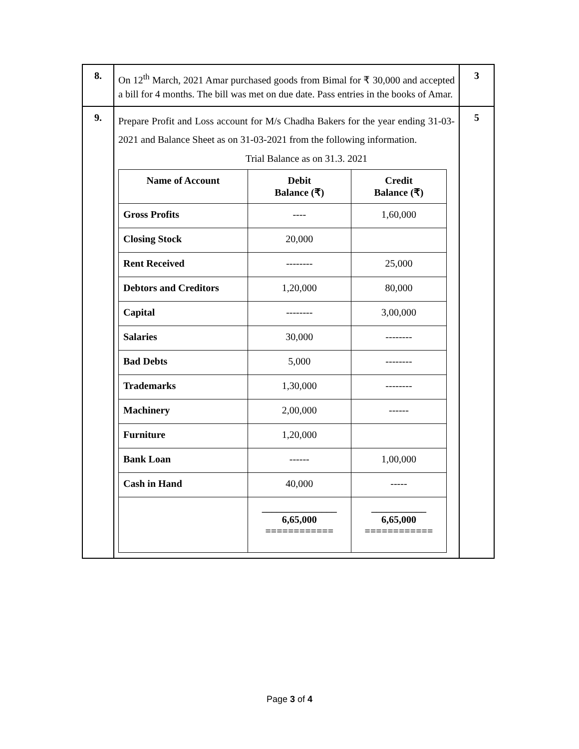| 8. | On 12<sup>th</sup> March, 2021 Amar purchased goods from Bimal for ₹ 30,000 and accepted a bill for 4 months. The bill was met on due date. Pass entries in the books of Amar. | 3 |
| 9. | Prepare Profit and Loss account for M/s Chadha Bakers for the year ending 31-03-2021 and Balance Sheet as on 31-03-2021 from the following information. Trial Balance as on 31.3. 2021 / Name of Account / Debit Balance (₹) / Credit Balance (₹) / / --- / --- / --- / / Gross Profits / ---- / 1,60,000 / / Closing Stock / 20,000 / / / Rent Received / -------- / 25,000 / / Debtors and Creditors / 1,20,000 / 80,000 / / Capital / -------- / 3,00,000 / / Salaries / 30,000 / -------- / / Bad Debts / 5,000 / -------- / / Trademarks / 1,30,000 / -------- / / Machinery / 2,00,000 / ------ / / Furniture / 1,20,000 / / / Bank Loan / ------ / 1,00,000 / / Cash in Hand / 40,000 / ----- / / / _______________ 6,65,000 ============ / ___________ 6,65,000 ============ / | 5 |
Page 3 of 4